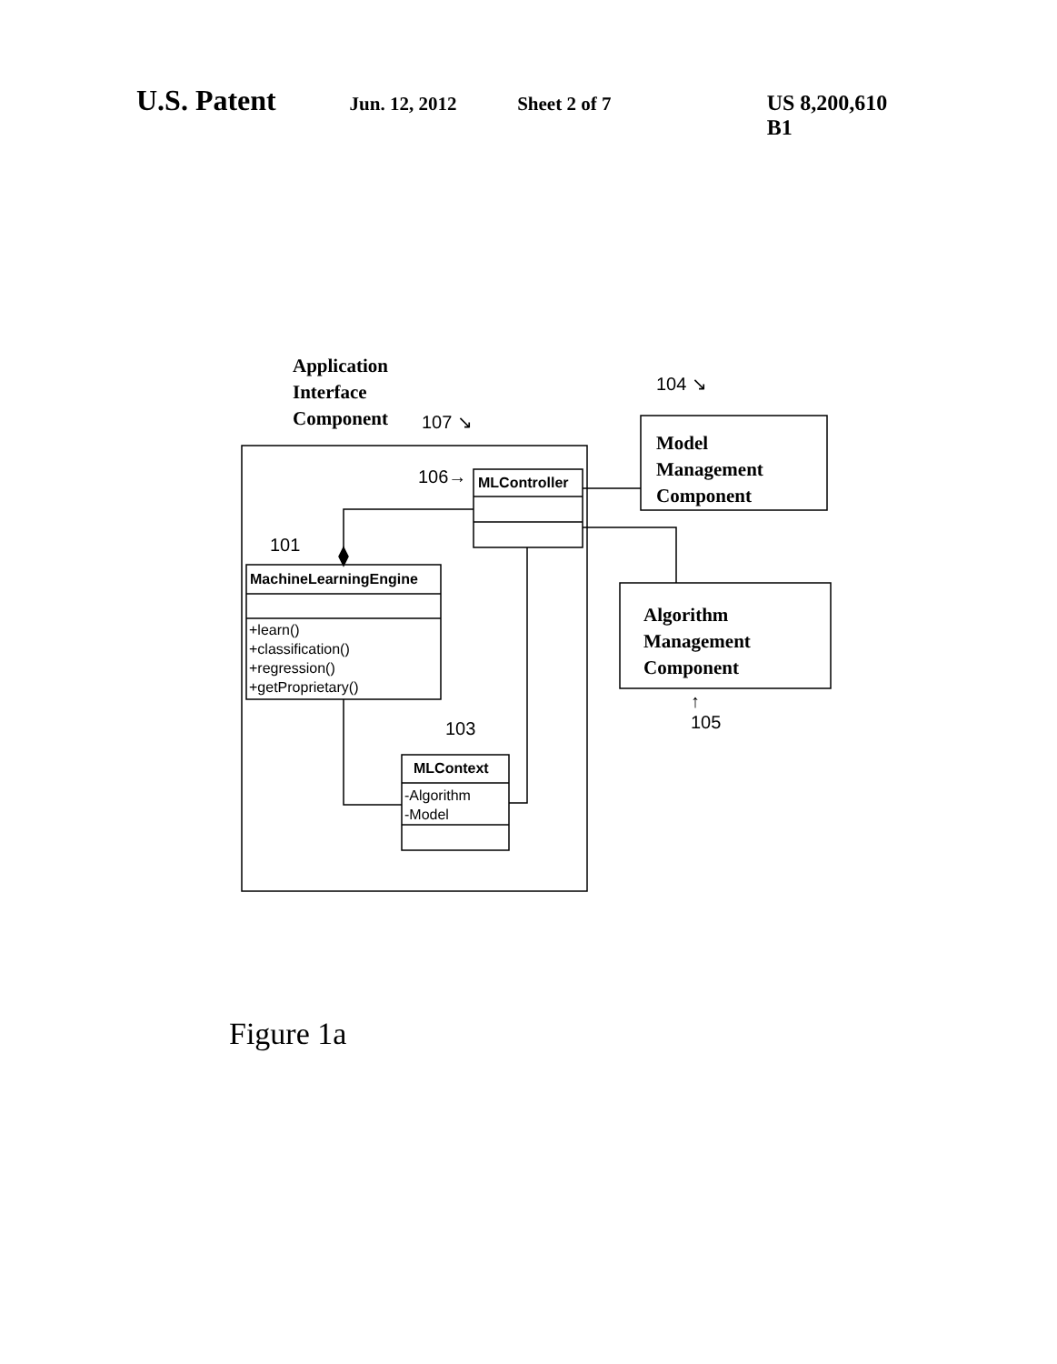U.S. Patent
Jun. 12, 2012 Sheet 2 of 7 US 8,200,610 B1
Application
Interface
Component
107 ↘
104 ↘
106→ MLController
101
MachineLearningEngine
+learn()
+classification()
+regression()
+getProprietary()
103
MLContext
-Algorithm
-Model
Model
Management
Component
Algorithm
Management
Component
↑
105
Figure 1a